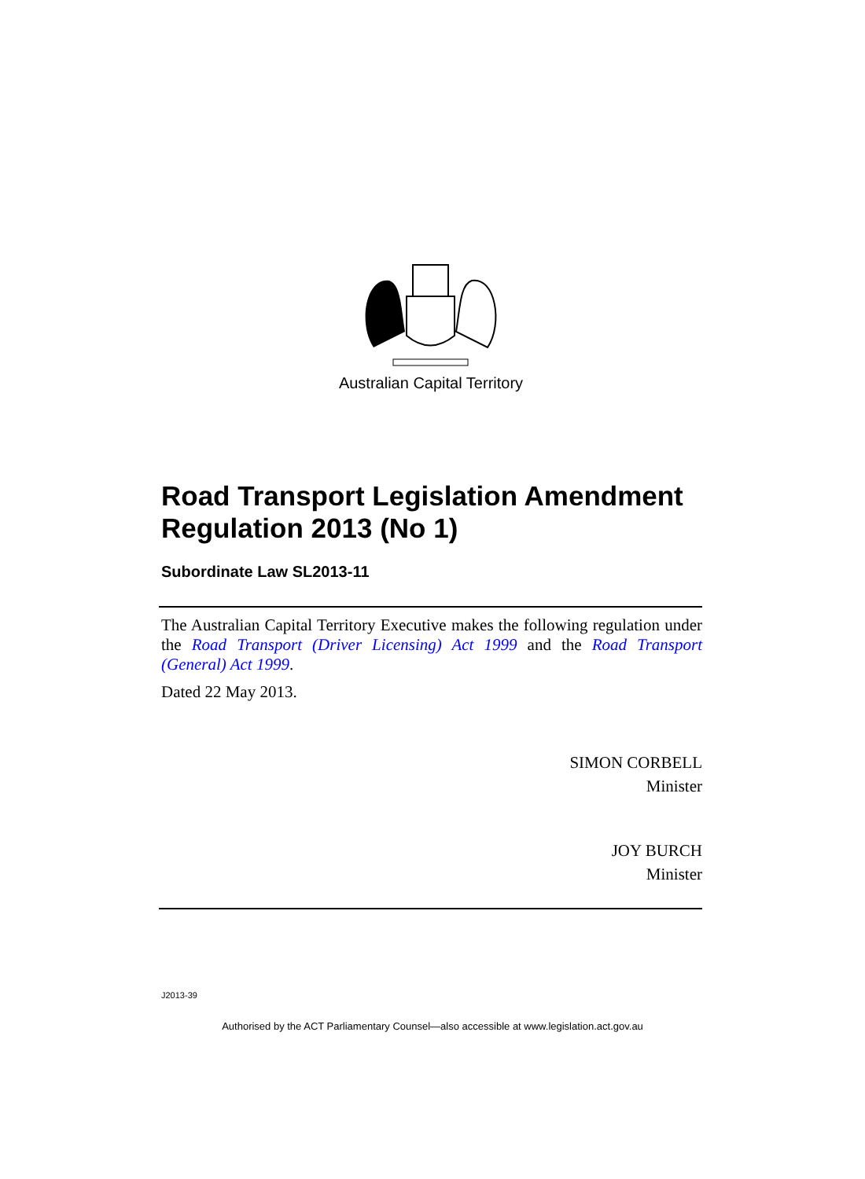Australian Capital Territory
Road Transport Legislation Amendment Regulation 2013 (No 1)
Subordinate Law SL2013-11
The Australian Capital Territory Executive makes the following regulation under the Road Transport (Driver Licensing) Act 1999 and the Road Transport (General) Act 1999.
Dated 22 May 2013.
SIMON CORBELL
Minister
JOY BURCH
Minister
J2013-39
Authorised by the ACT Parliamentary Counsel—also accessible at www.legislation.act.gov.au